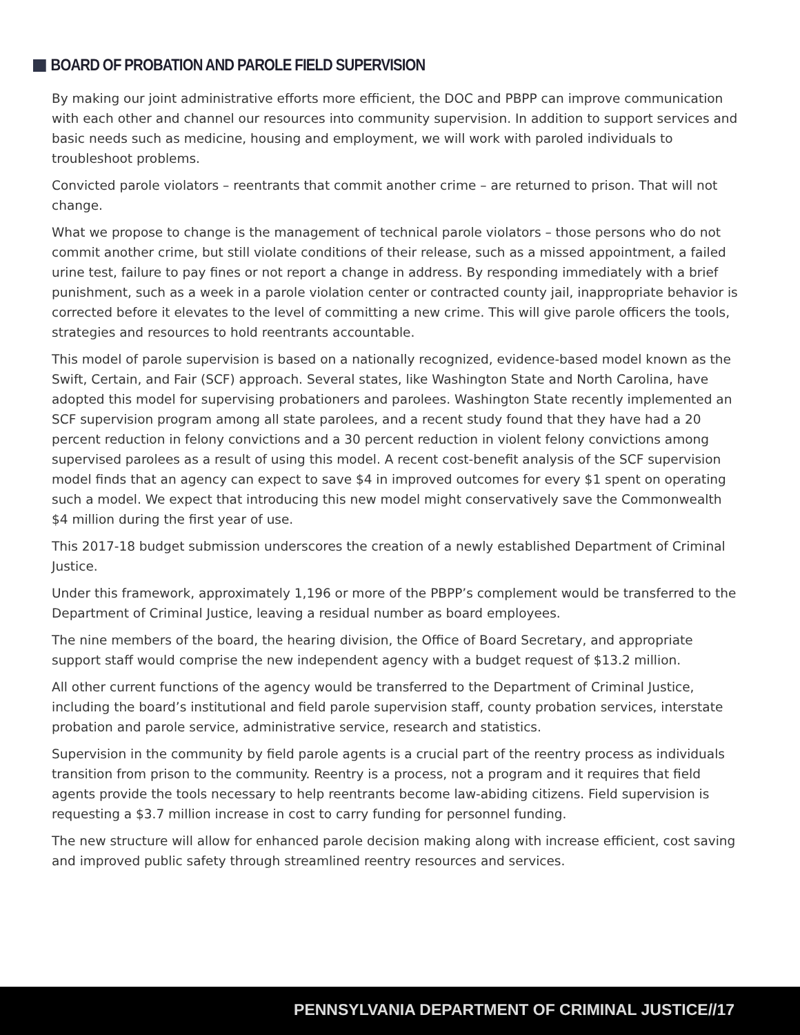BOARD OF PROBATION AND PAROLE FIELD SUPERVISION
By making our joint administrative efforts more efficient, the DOC and PBPP can improve communication with each other and channel our resources into community supervision. In addition to support services and basic needs such as medicine, housing and employment, we will work with paroled individuals to troubleshoot problems.
Convicted parole violators – reentrants that commit another crime – are returned to prison. That will not change.
What we propose to change is the management of technical parole violators – those persons who do not commit another crime, but still violate conditions of their release, such as a missed appointment, a failed urine test, failure to pay fines or not report a change in address. By responding immediately with a brief punishment, such as a week in a parole violation center or contracted county jail, inappropriate behavior is corrected before it elevates to the level of committing a new crime. This will give parole officers the tools, strategies and resources to hold reentrants accountable.
This model of parole supervision is based on a nationally recognized, evidence-based model known as the Swift, Certain, and Fair (SCF) approach. Several states, like Washington State and North Carolina, have adopted this model for supervising probationers and parolees. Washington State recently implemented an SCF supervision program among all state parolees, and a recent study found that they have had a 20 percent reduction in felony convictions and a 30 percent reduction in violent felony convictions among supervised parolees as a result of using this model. A recent cost-benefit analysis of the SCF supervision model finds that an agency can expect to save $4 in improved outcomes for every $1 spent on operating such a model. We expect that introducing this new model might conservatively save the Commonwealth $4 million during the first year of use.
This 2017-18 budget submission underscores the creation of a newly established Department of Criminal Justice.
Under this framework, approximately 1,196 or more of the PBPP’s complement would be transferred to the Department of Criminal Justice, leaving a residual number as board employees.
The nine members of the board, the hearing division, the Office of Board Secretary, and appropriate support staff would comprise the new independent agency with a budget request of $13.2 million.
All other current functions of the agency would be transferred to the Department of Criminal Justice, including the board’s institutional and field parole supervision staff, county probation services, interstate probation and parole service, administrative service, research and statistics.
Supervision in the community by field parole agents is a crucial part of the reentry process as individuals transition from prison to the community. Reentry is a process, not a program and it requires that field agents provide the tools necessary to help reentrants become law-abiding citizens. Field supervision is requesting a $3.7 million increase in cost to carry funding for personnel funding.
The new structure will allow for enhanced parole decision making along with increase efficient, cost saving and improved public safety through streamlined reentry resources and services.
PENNSYLVANIA DEPARTMENT OF CRIMINAL JUSTICE//17